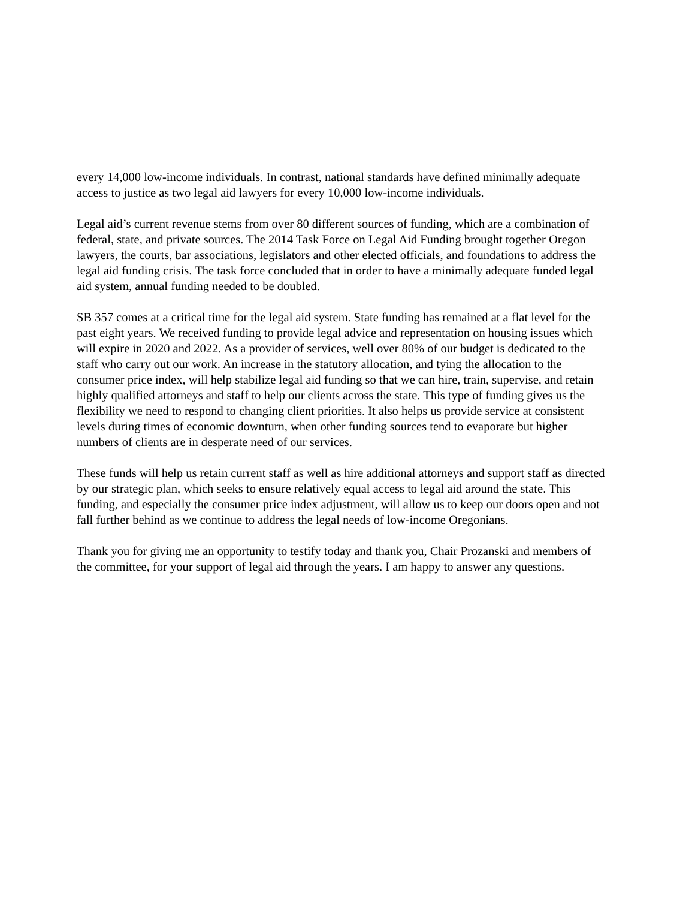every 14,000 low-income individuals. In contrast, national standards have defined minimally adequate access to justice as two legal aid lawyers for every 10,000 low-income individuals.
Legal aid’s current revenue stems from over 80 different sources of funding, which are a combination of federal, state, and private sources. The 2014 Task Force on Legal Aid Funding brought together Oregon lawyers, the courts, bar associations, legislators and other elected officials, and foundations to address the legal aid funding crisis. The task force concluded that in order to have a minimally adequate funded legal aid system, annual funding needed to be doubled.
SB 357 comes at a critical time for the legal aid system. State funding has remained at a flat level for the past eight years. We received funding to provide legal advice and representation on housing issues which will expire in 2020 and 2022. As a provider of services, well over 80% of our budget is dedicated to the staff who carry out our work. An increase in the statutory allocation, and tying the allocation to the consumer price index, will help stabilize legal aid funding so that we can hire, train, supervise, and retain highly qualified attorneys and staff to help our clients across the state. This type of funding gives us the flexibility we need to respond to changing client priorities. It also helps us provide service at consistent levels during times of economic downturn, when other funding sources tend to evaporate but higher numbers of clients are in desperate need of our services.
These funds will help us retain current staff as well as hire additional attorneys and support staff as directed by our strategic plan, which seeks to ensure relatively equal access to legal aid around the state. This funding, and especially the consumer price index adjustment, will allow us to keep our doors open and not fall further behind as we continue to address the legal needs of low-income Oregonians.
Thank you for giving me an opportunity to testify today and thank you, Chair Prozanski and members of the committee, for your support of legal aid through the years. I am happy to answer any questions.